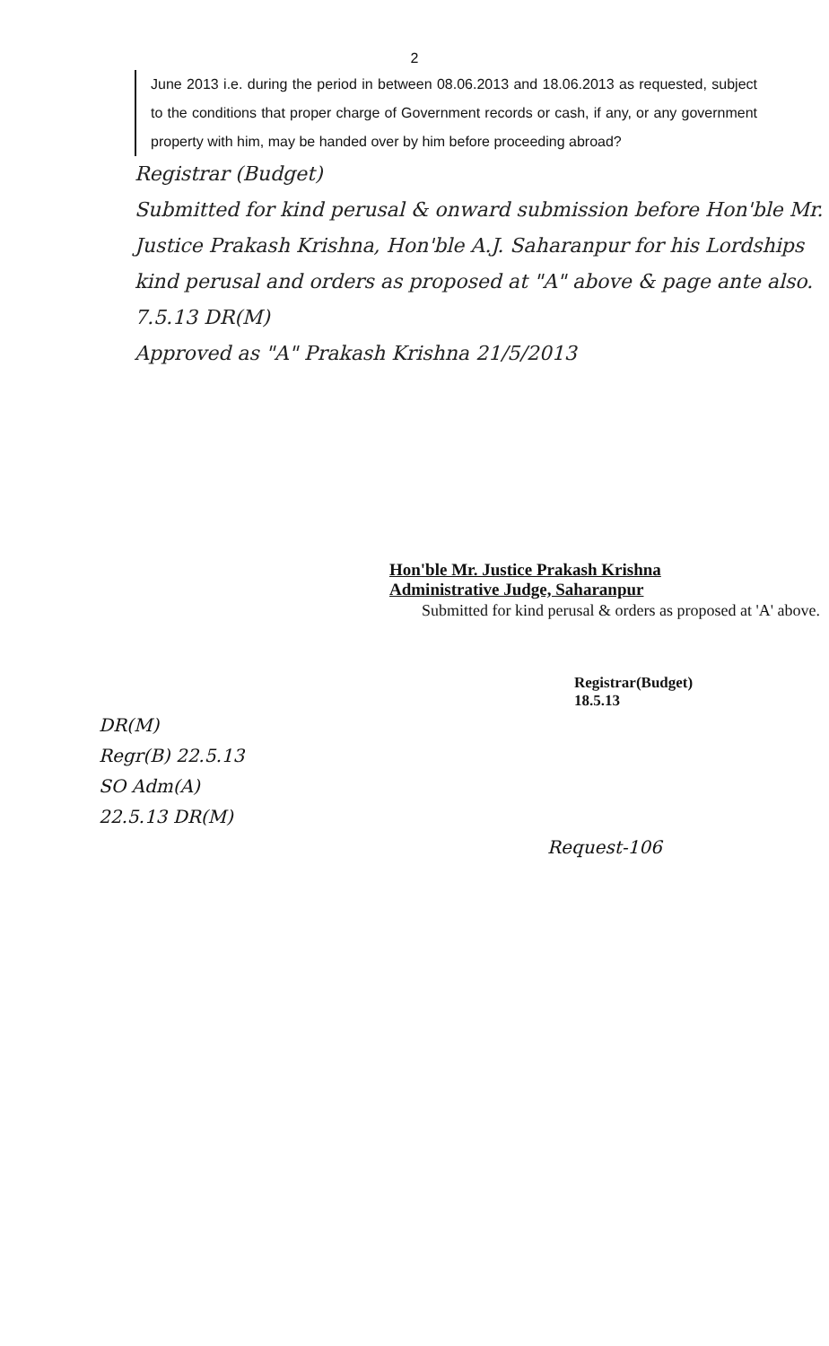2
June 2013 i.e. during the period in between 08.06.2013 and 18.06.2013 as requested, subject to the conditions that proper charge of Government records or cash, if any, or any government property with him, may be handed over by him before proceeding abroad?
Registrar (Budget)
Submitted for kind perusal & onward submission before Hon'ble Mr. Justice Prakash Krishna, Hon'ble A.J. Saharanpur for his Lordships kind perusal and orders as proposed at "A" above & page ante also. 7.5.13 DR(M)
Approved as "A" Prakash Krishna 21/5/2013
Hon'ble Mr. Justice Prakash Krishna
Administrative Judge, Saharanpur
Submitted for kind perusal & orders as proposed at 'A' above.
Registrar(Budget)
18.5.13
DR(M)
Regr(B) 22.5.13
SO Adm(A)
22.5.13 DR(M)
Request-106